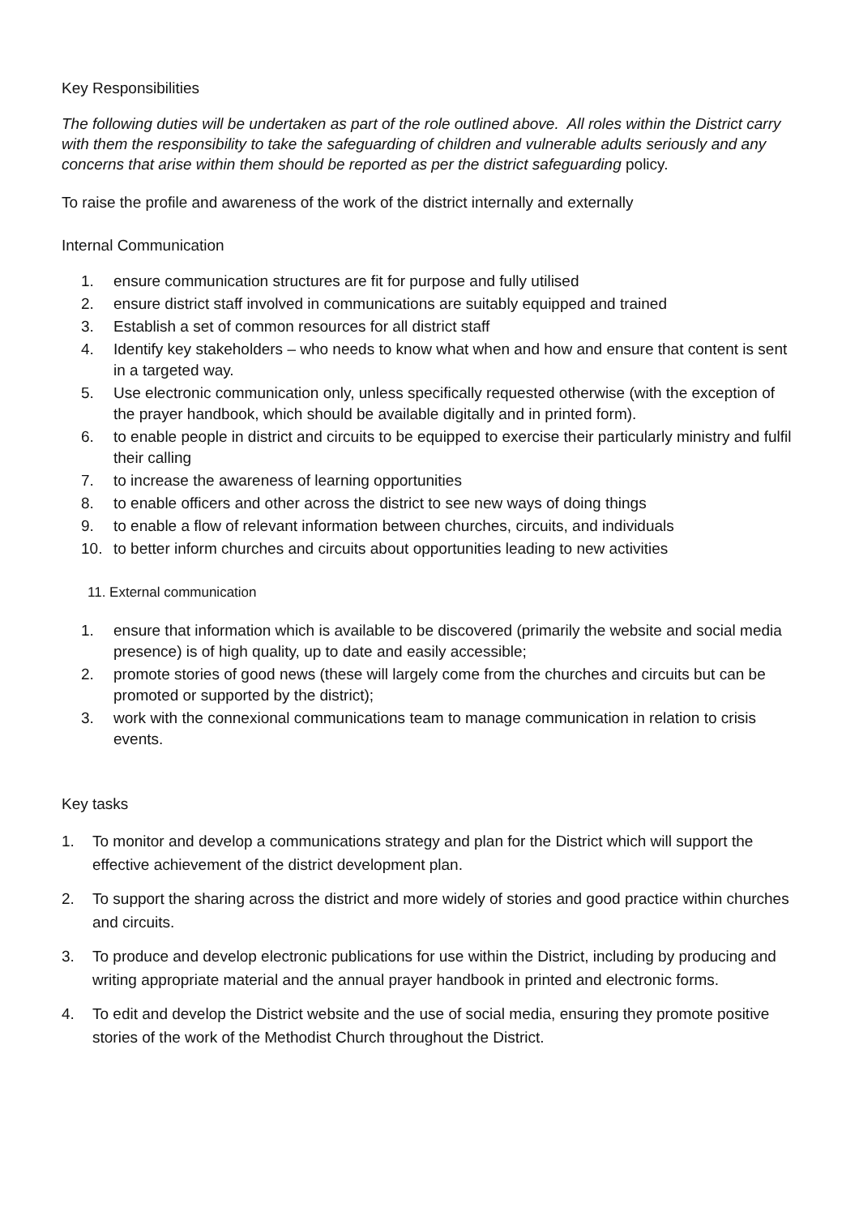Key Responsibilities
The following duties will be undertaken as part of the role outlined above. All roles within the District carry with them the responsibility to take the safeguarding of children and vulnerable adults seriously and any concerns that arise within them should be reported as per the district safeguarding policy.
To raise the profile and awareness of the work of the district internally and externally
Internal Communication
1. ensure communication structures are fit for purpose and fully utilised
2. ensure district staff involved in communications are suitably equipped and trained
3. Establish a set of common resources for all district staff
4. Identify key stakeholders – who needs to know what when and how and ensure that content is sent in a targeted way.
5. Use electronic communication only, unless specifically requested otherwise (with the exception of the prayer handbook, which should be available digitally and in printed form).
6. to enable people in district and circuits to be equipped to exercise their particularly ministry and fulfil their calling
7. to increase the awareness of learning opportunities
8. to enable officers and other across the district to see new ways of doing things
9. to enable a flow of relevant information between churches, circuits, and individuals
10. to better inform churches and circuits about opportunities leading to new activities
11. External communication
1. ensure that information which is available to be discovered (primarily the website and social media presence) is of high quality, up to date and easily accessible;
2. promote stories of good news (these will largely come from the churches and circuits but can be promoted or supported by the district);
3. work with the connexional communications team to manage communication in relation to crisis events.
Key tasks
1. To monitor and develop a communications strategy and plan for the District which will support the effective achievement of the district development plan.
2. To support the sharing across the district and more widely of stories and good practice within churches and circuits.
3. To produce and develop electronic publications for use within the District, including by producing and writing appropriate material and the annual prayer handbook in printed and electronic forms.
4. To edit and develop the District website and the use of social media, ensuring they promote positive stories of the work of the Methodist Church throughout the District.